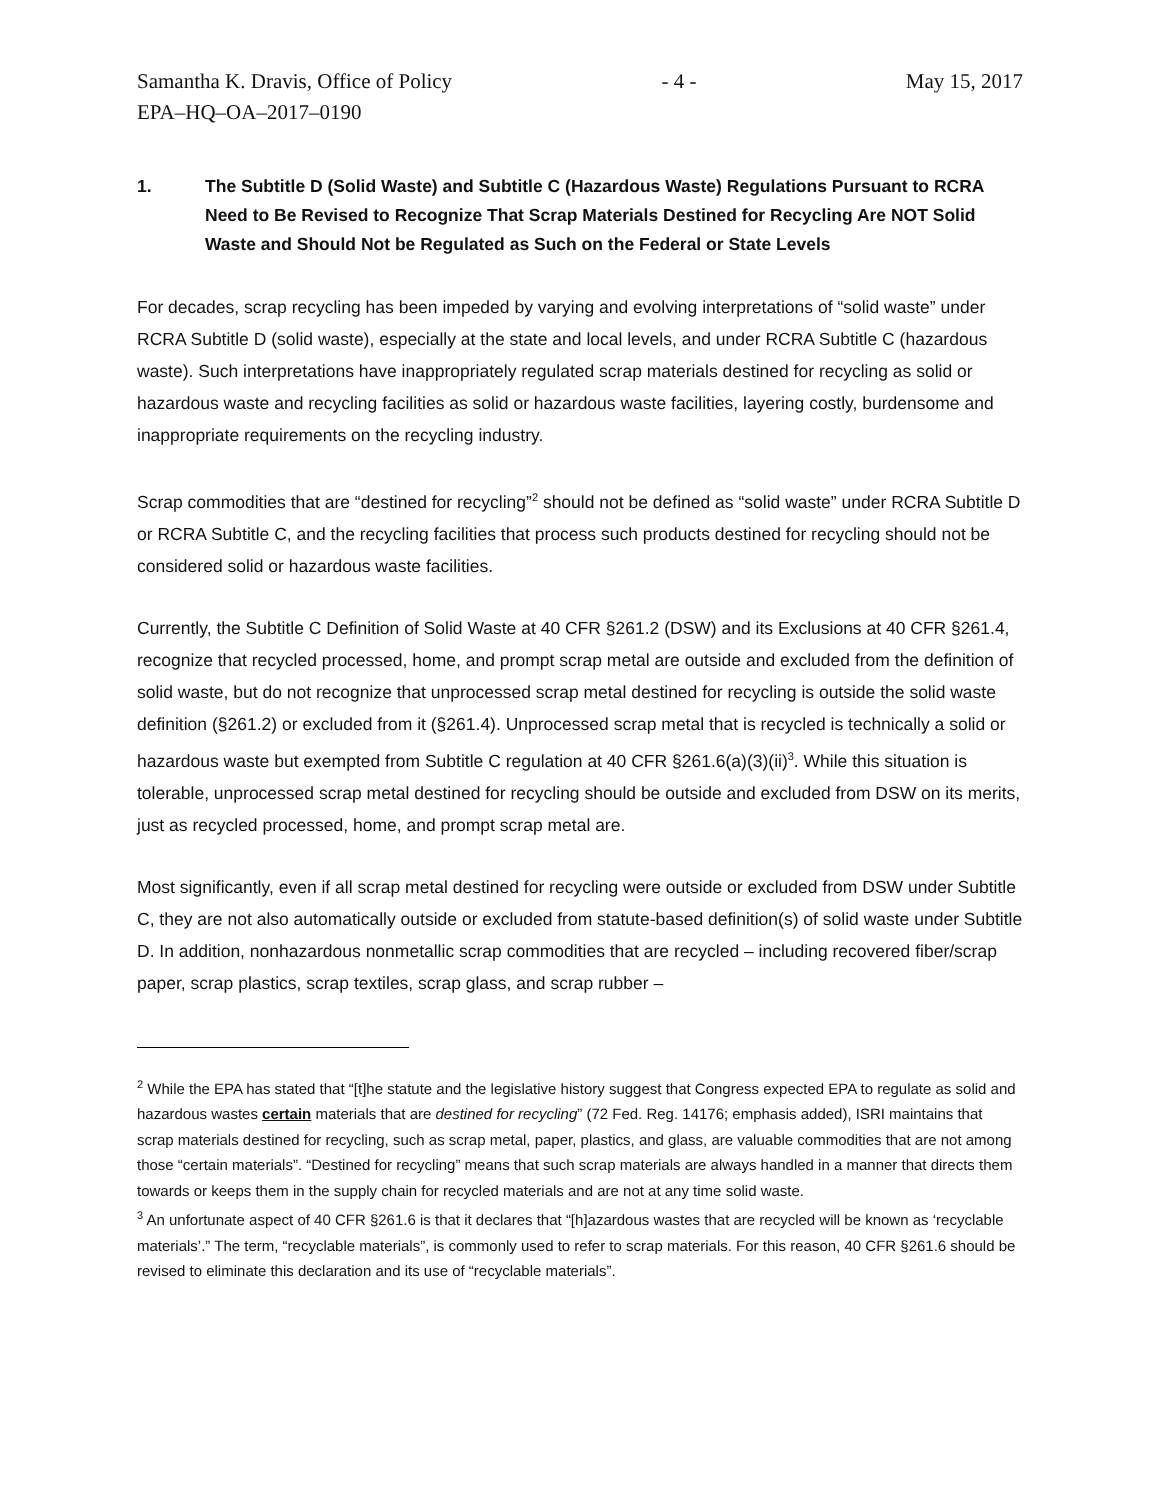Samantha K. Dravis, Office of Policy - 4 - May 15, 2017
EPA–HQ–OA–2017–0190
1. The Subtitle D (Solid Waste) and Subtitle C (Hazardous Waste) Regulations Pursuant to RCRA Need to Be Revised to Recognize That Scrap Materials Destined for Recycling Are NOT Solid Waste and Should Not be Regulated as Such on the Federal or State Levels
For decades, scrap recycling has been impeded by varying and evolving interpretations of “solid waste” under RCRA Subtitle D (solid waste), especially at the state and local levels, and under RCRA Subtitle C (hazardous waste). Such interpretations have inappropriately regulated scrap materials destined for recycling as solid or hazardous waste and recycling facilities as solid or hazardous waste facilities, layering costly, burdensome and inappropriate requirements on the recycling industry.
Scrap commodities that are “destined for recycling”<sup>2</sup> should not be defined as “solid waste” under RCRA Subtitle D or RCRA Subtitle C, and the recycling facilities that process such products destined for recycling should not be considered solid or hazardous waste facilities.
Currently, the Subtitle C Definition of Solid Waste at 40 CFR §261.2 (DSW) and its Exclusions at 40 CFR §261.4, recognize that recycled processed, home, and prompt scrap metal are outside and excluded from the definition of solid waste, but do not recognize that unprocessed scrap metal destined for recycling is outside the solid waste definition (§261.2) or excluded from it (§261.4). Unprocessed scrap metal that is recycled is technically a solid or hazardous waste but exempted from Subtitle C regulation at 40 CFR §261.6(a)(3)(ii)<sup>3</sup>. While this situation is tolerable, unprocessed scrap metal destined for recycling should be outside and excluded from DSW on its merits, just as recycled processed, home, and prompt scrap metal are.
Most significantly, even if all scrap metal destined for recycling were outside or excluded from DSW under Subtitle C, they are not also automatically outside or excluded from statute-based definition(s) of solid waste under Subtitle D. In addition, nonhazardous nonmetallic scrap commodities that are recycled – including recovered fiber/scrap paper, scrap plastics, scrap textiles, scrap glass, and scrap rubber –
<sup>2</sup> While the EPA has stated that “[t]he statute and the legislative history suggest that Congress expected EPA to regulate as solid and hazardous wastes certain materials that are destined for recycling” (72 Fed. Reg. 14176; emphasis added), ISRI maintains that scrap materials destined for recycling, such as scrap metal, paper, plastics, and glass, are valuable commodities that are not among those “certain materials”. “Destined for recycling” means that such scrap materials are always handled in a manner that directs them towards or keeps them in the supply chain for recycled materials and are not at any time solid waste.
<sup>3</sup> An unfortunate aspect of 40 CFR §261.6 is that it declares that “[h]azardous wastes that are recycled will be known as ‘recyclable materials’.” The term, “recyclable materials”, is commonly used to refer to scrap materials. For this reason, 40 CFR §261.6 should be revised to eliminate this declaration and its use of “recyclable materials”.